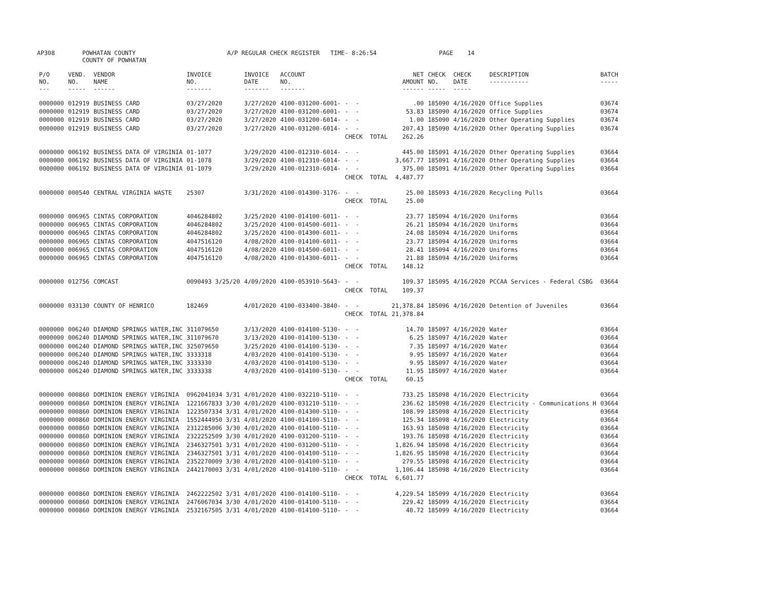AP308 POWHATAN COUNTY A/P REGULAR CHECK REGISTER TIME- 8:26:54 PAGE 14
COUNTY OF POWHATAN
| P/O NO. --- | VEND. NO. ----- | VENDOR NAME ------ | INVOICE NO. ------- | INVOICE DATE ------- | ACCOUNT NO. ------- | | NET AMOUNT ------ | CHECK NO. ----- | CHECK DATE ----- | DESCRIPTION ----------- | BATCH ----- |
| --- | --- | --- | --- | --- | --- | --- | --- | --- | --- | --- | --- |
| 0000000 | 012919 | BUSINESS CARD | 03/27/2020 | 3/27/2020 | 4100-031200-6001- | - - | .00 | 185090 | 4/16/2020 | Office Supplies | 03674 |
| 0000000 | 012919 | BUSINESS CARD | 03/27/2020 | 3/27/2020 | 4100-031200-6001- | - - | 53.83 | 185090 | 4/16/2020 | Office Supplies | 03674 |
| 0000000 | 012919 | BUSINESS CARD | 03/27/2020 | 3/27/2020 | 4100-031200-6014- | - - | 1.00 | 185090 | 4/16/2020 | Other Operating Supplies | 03674 |
| 0000000 | 012919 | BUSINESS CARD | 03/27/2020 | 3/27/2020 | 4100-031200-6014- | - - | 207.43 | 185090 | 4/16/2020 | Other Operating Supplies | 03674 |
| | | | | | | CHECK TOTAL | 262.26 | | | | |
| 0000000 | 006192 | BUSINESS DATA OF VIRGINIA | 01-1077 | 3/29/2020 | 4100-012310-6014- | - - | 445.00 | 185091 | 4/16/2020 | Other Operating Supplies | 03664 |
| 0000000 | 006192 | BUSINESS DATA OF VIRGINIA | 01-1078 | 3/29/2020 | 4100-012310-6014- | - - | 3,667.77 | 185091 | 4/16/2020 | Other Operating Supplies | 03664 |
| 0000000 | 006192 | BUSINESS DATA OF VIRGINIA | 01-1079 | 3/29/2020 | 4100-012310-6014- | - - | 375.00 | 185091 | 4/16/2020 | Other Operating Supplies | 03664 |
| | | | | | | CHECK TOTAL | 4,487.77 | | | | |
| 0000000 | 000540 | CENTRAL VIRGINIA WASTE | 25307 | 3/31/2020 | 4100-014300-3176- | - - | 25.00 | 185093 | 4/16/2020 | Recycling Pulls | 03664 |
| | | | | | | CHECK TOTAL | 25.00 | | | | |
| 0000000 | 006965 | CINTAS CORPORATION | 4046284802 | 3/25/2020 | 4100-014100-6011- | - - | 23.77 | 185094 | 4/16/2020 | Uniforms | 03664 |
| 0000000 | 006965 | CINTAS CORPORATION | 4046284802 | 3/25/2020 | 4100-014500-6011- | - - | 26.21 | 185094 | 4/16/2020 | Uniforms | 03664 |
| 0000000 | 006965 | CINTAS CORPORATION | 4046284802 | 3/25/2020 | 4100-014300-6011- | - - | 24.08 | 185094 | 4/16/2020 | Uniforms | 03664 |
| 0000000 | 006965 | CINTAS CORPORATION | 4047516120 | 4/08/2020 | 4100-014100-6011- | - - | 23.77 | 185094 | 4/16/2020 | Uniforms | 03664 |
| 0000000 | 006965 | CINTAS CORPORATION | 4047516120 | 4/08/2020 | 4100-014500-6011- | - - | 28.41 | 185094 | 4/16/2020 | Uniforms | 03664 |
| 0000000 | 006965 | CINTAS CORPORATION | 4047516120 | 4/08/2020 | 4100-014300-6011- | - - | 21.88 | 185094 | 4/16/2020 | Uniforms | 03664 |
| | | | | | | CHECK TOTAL | 148.12 | | | | |
| 0000000 | 012756 | COMCAST | 0090493 3/25/20 | 4/09/2020 | 4100-053910-5643- | - - | 109.37 | 185095 | 4/16/2020 | PCCAA Services - Federal CSBG | 03664 |
| | | | | | | CHECK TOTAL | 109.37 | | | | |
| 0000000 | 033130 | COUNTY OF HENRICO | 182469 | 4/01/2020 | 4100-033400-3840- | - - | 21,378.84 | 185096 | 4/16/2020 | Detention of Juveniles | 03664 |
| | | | | | | CHECK TOTAL | 21,378.84 | | | | |
| 0000000 | 006240 | DIAMOND SPRINGS WATER,INC | 311079650 | 3/13/2020 | 4100-014100-5130- | - - | 14.70 | 185097 | 4/16/2020 | Water | 03664 |
| 0000000 | 006240 | DIAMOND SPRINGS WATER,INC | 311079670 | 3/13/2020 | 4100-014100-5130- | - - | 6.25 | 185097 | 4/16/2020 | Water | 03664 |
| 0000000 | 006240 | DIAMOND SPRINGS WATER,INC | 325079650 | 3/25/2020 | 4100-014100-5130- | - - | 7.35 | 185097 | 4/16/2020 | Water | 03664 |
| 0000000 | 006240 | DIAMOND SPRINGS WATER,INC | 3333318 | 4/03/2020 | 4100-014100-5130- | - - | 9.95 | 185097 | 4/16/2020 | Water | 03664 |
| 0000000 | 006240 | DIAMOND SPRINGS WATER,INC | 3333330 | 4/03/2020 | 4100-014100-5130- | - - | 9.95 | 185097 | 4/16/2020 | Water | 03664 |
| 0000000 | 006240 | DIAMOND SPRINGS WATER,INC | 3333338 | 4/03/2020 | 4100-014100-5130- | - - | 11.95 | 185097 | 4/16/2020 | Water | 03664 |
| | | | | | | CHECK TOTAL | 60.15 | | | | |
| 0000000 | 000860 | DOMINION ENERGY VIRGINIA | 0962041034 3/31 | 4/01/2020 | 4100-032210-5110- | - - | 733.25 | 185098 | 4/16/2020 | Electricity | 03664 |
| 0000000 | 000860 | DOMINION ENERGY VIRGINIA | 1221667833 3/30 | 4/01/2020 | 4100-031210-5110- | - - | 236.62 | 185098 | 4/16/2020 | Electricity - Communications H | 03664 |
| 0000000 | 000860 | DOMINION ENERGY VIRGINIA | 1223507334 3/31 | 4/01/2020 | 4100-014300-5110- | - - | 108.99 | 185098 | 4/16/2020 | Electricity | 03664 |
| 0000000 | 000860 | DOMINION ENERGY VIRGINIA | 1552444950 3/31 | 4/01/2020 | 4100-014100-5110- | - - | 125.34 | 185098 | 4/16/2020 | Electricity | 03664 |
| 0000000 | 000860 | DOMINION ENERGY VIRGINIA | 2312285006 3/30 | 4/01/2020 | 4100-014100-5110- | - - | 163.93 | 185098 | 4/16/2020 | Electricity | 03664 |
| 0000000 | 000860 | DOMINION ENERGY VIRGINIA | 2322252509 3/30 | 4/01/2020 | 4100-031200-5110- | - - | 193.76 | 185098 | 4/16/2020 | Electricity | 03664 |
| 0000000 | 000860 | DOMINION ENERGY VIRGINIA | 2346327501 3/31 | 4/01/2020 | 4100-031200-5110- | - - | 1,826.94 | 185098 | 4/16/2020 | Electricity | 03664 |
| 0000000 | 000860 | DOMINION ENERGY VIRGINIA | 2346327501 3/31 | 4/01/2020 | 4100-014100-5110- | - - | 1,826.95 | 185098 | 4/16/2020 | Electricity | 03664 |
| 0000000 | 000860 | DOMINION ENERGY VIRGINIA | 2352270009 3/30 | 4/01/2020 | 4100-014100-5110- | - - | 279.55 | 185098 | 4/16/2020 | Electricity | 03664 |
| 0000000 | 000860 | DOMINION ENERGY VIRGINIA | 2442170003 3/31 | 4/01/2020 | 4100-014100-5110- | - - | 1,106.44 | 185098 | 4/16/2020 | Electricity | 03664 |
| | | | | | | CHECK TOTAL | 6,601.77 | | | | |
| 0000000 | 000860 | DOMINION ENERGY VIRGINIA | 2462222502 3/31 | 4/01/2020 | 4100-014100-5110- | - - | 4,229.54 | 185099 | 4/16/2020 | Electricity | 03664 |
| 0000000 | 000860 | DOMINION ENERGY VIRGINIA | 2476067034 3/30 | 4/01/2020 | 4100-014100-5110- | - - | 229.42 | 185099 | 4/16/2020 | Electricity | 03664 |
| 0000000 | 000860 | DOMINION ENERGY VIRGINIA | 2532167505 3/31 | 4/01/2020 | 4100-014100-5110- | - - | 40.72 | 185099 | 4/16/2020 | Electricity | 03664 |